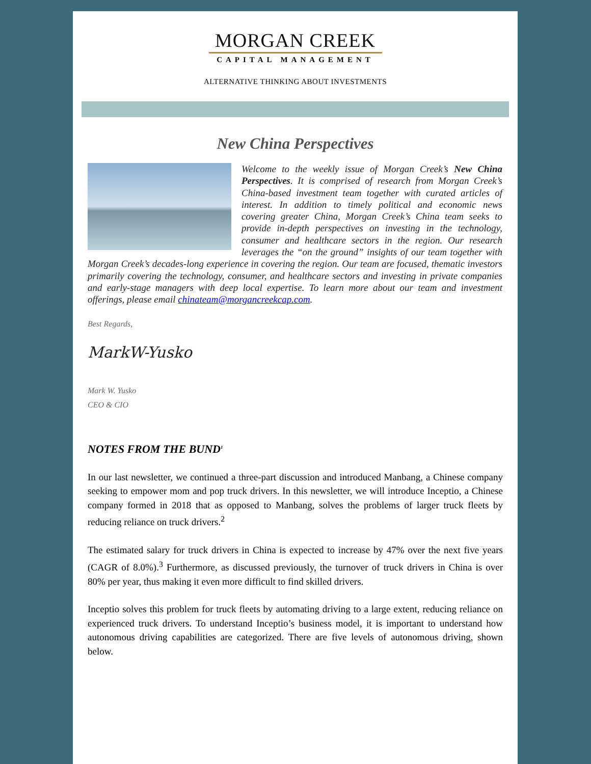MORGAN CREEK
CAPITAL MANAGEMENT
ALTERNATIVE THINKING ABOUT INVESTMENTS
New China Perspectives
Welcome to the weekly issue of Morgan Creek’s New China Perspectives. It is comprised of research from Morgan Creek’s China-based investment team together with curated articles of interest. In addition to timely political and economic news covering greater China, Morgan Creek’s China team seeks to provide in-depth perspectives on investing in the technology, consumer and healthcare sectors in the region. Our research leverages the “on the ground” insights of our team together with Morgan Creek’s decades-long experience in covering the region. Our team are focused, thematic investors primarily covering the technology, consumer, and healthcare sectors and investing in private companies and early-stage managers with deep local expertise. To learn more about our team and investment offerings, please email chinateam@morgancreekcap.com.
Best Regards,
MarkW-Yusko
Mark W. Yusko
CEO & CIO
NOTES FROM THE BUND<sup>1</sup>
In our last newsletter, we continued a three-part discussion and introduced Manbang, a Chinese company seeking to empower mom and pop truck drivers. In this newsletter, we will introduce Inceptio, a Chinese company formed in 2018 that as opposed to Manbang, solves the problems of larger truck fleets by reducing reliance on truck drivers.<sup>2</sup>
The estimated salary for truck drivers in China is expected to increase by 47% over the next five years (CAGR of 8.0%).<sup>3</sup> Furthermore, as discussed previously, the turnover of truck drivers in China is over 80% per year, thus making it even more difficult to find skilled drivers.
Inceptio solves this problem for truck fleets by automating driving to a large extent, reducing reliance on experienced truck drivers. To understand Inceptio’s business model, it is important to understand how autonomous driving capabilities are categorized. There are five levels of autonomous driving, shown below.